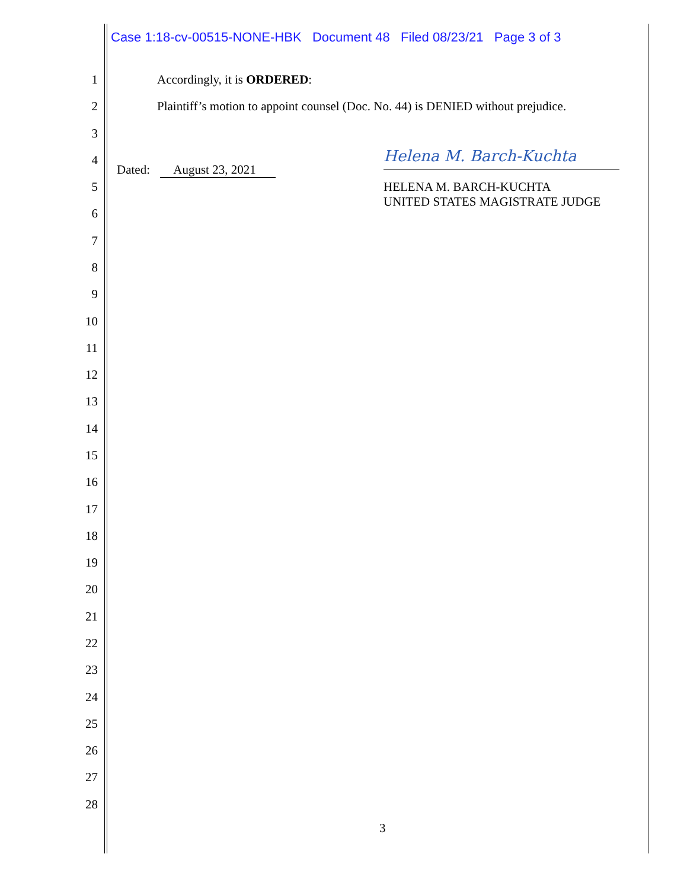Case 1:18-cv-00515-NONE-HBK Document 48 Filed 08/23/21 Page 3 of 3
1 Accordingly, it is ORDERED:
2 Plaintiff’s motion to appoint counsel (Doc. No. 44) is DENIED without prejudice.
3
4
Dated: August 23, 2021
Helena M. Barch-Kuchta
5 HELENA M. BARCH-KUCHTA
UNITED STATES MAGISTRATE JUDGE
6
7
8
9
10
11
12
13
14
15
16
17
18
19
20
21
22
23
24
25
26
27
28
3